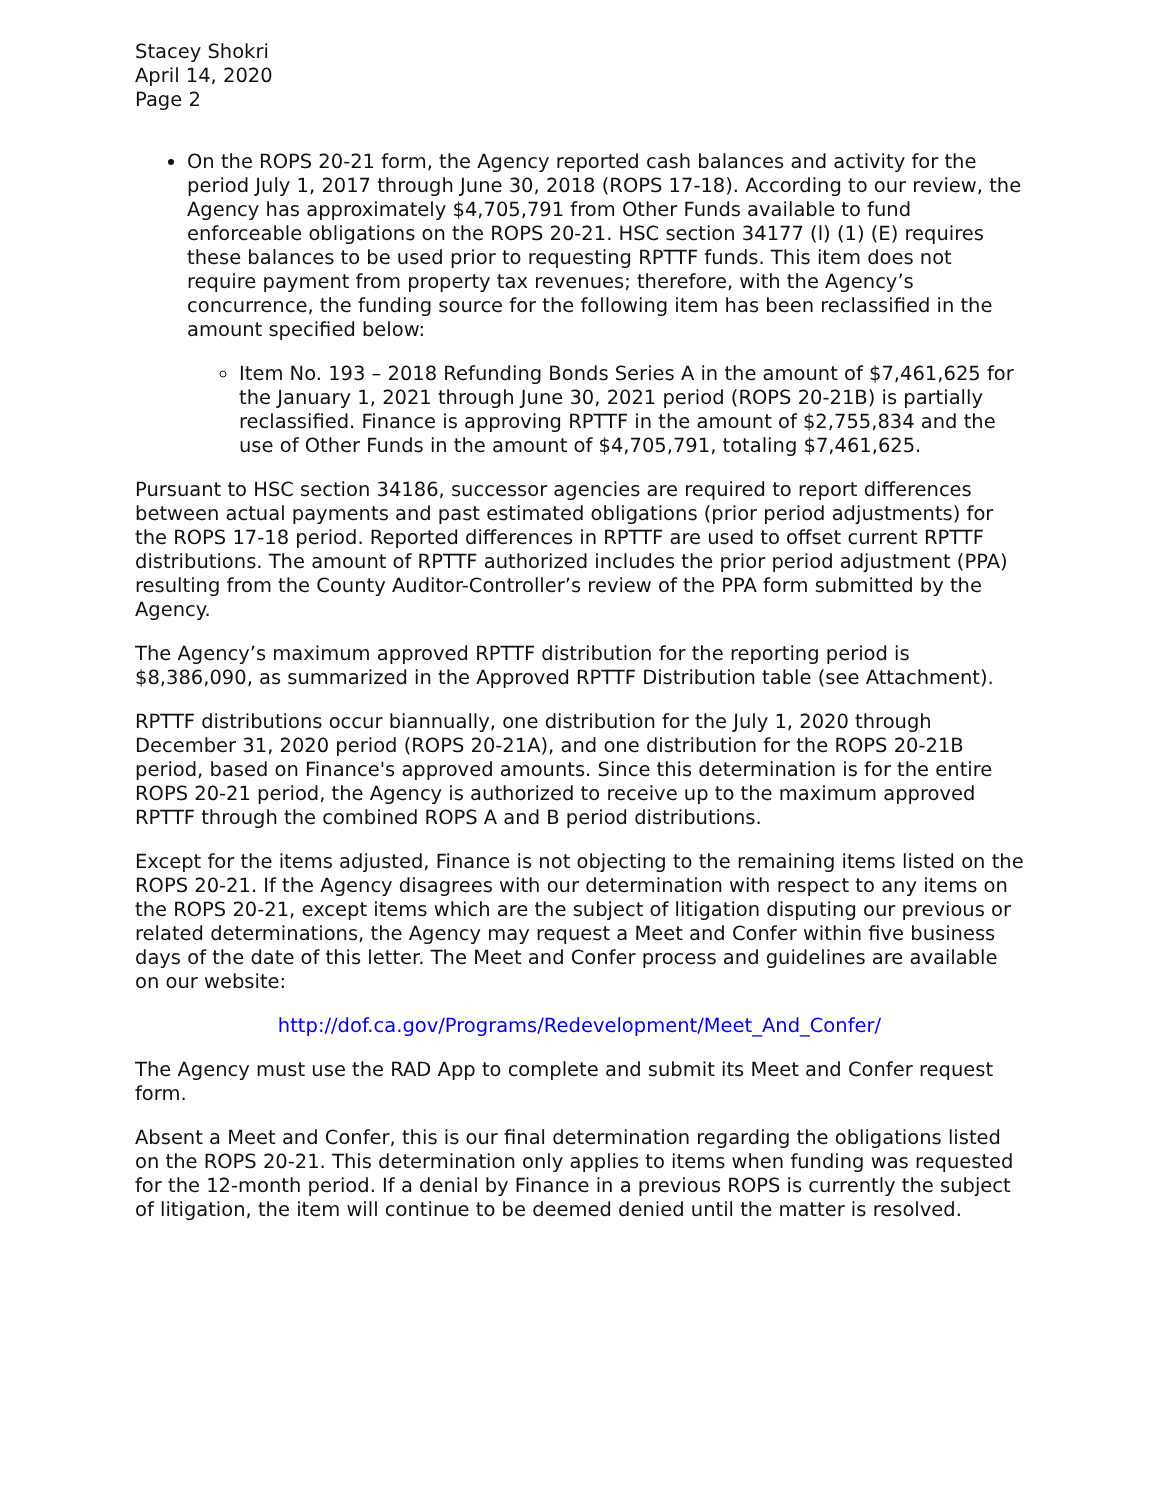Stacey Shokri
April 14, 2020
Page 2
On the ROPS 20-21 form, the Agency reported cash balances and activity for the period July 1, 2017 through June 30, 2018 (ROPS 17-18). According to our review, the Agency has approximately $4,705,791 from Other Funds available to fund enforceable obligations on the ROPS 20-21. HSC section 34177 (l) (1) (E) requires these balances to be used prior to requesting RPTTF funds. This item does not require payment from property tax revenues; therefore, with the Agency’s concurrence, the funding source for the following item has been reclassified in the amount specified below:
Item No. 193 – 2018 Refunding Bonds Series A in the amount of $7,461,625 for the January 1, 2021 through June 30, 2021 period (ROPS 20-21B) is partially reclassified. Finance is approving RPTTF in the amount of $2,755,834 and the use of Other Funds in the amount of $4,705,791, totaling $7,461,625.
Pursuant to HSC section 34186, successor agencies are required to report differences between actual payments and past estimated obligations (prior period adjustments) for the ROPS 17-18 period. Reported differences in RPTTF are used to offset current RPTTF distributions. The amount of RPTTF authorized includes the prior period adjustment (PPA) resulting from the County Auditor-Controller’s review of the PPA form submitted by the Agency.
The Agency’s maximum approved RPTTF distribution for the reporting period is $8,386,090, as summarized in the Approved RPTTF Distribution table (see Attachment).
RPTTF distributions occur biannually, one distribution for the July 1, 2020 through December 31, 2020 period (ROPS 20-21A), and one distribution for the ROPS 20-21B period, based on Finance's approved amounts. Since this determination is for the entire ROPS 20-21 period, the Agency is authorized to receive up to the maximum approved RPTTF through the combined ROPS A and B period distributions.
Except for the items adjusted, Finance is not objecting to the remaining items listed on the ROPS 20-21. If the Agency disagrees with our determination with respect to any items on the ROPS 20-21, except items which are the subject of litigation disputing our previous or related determinations, the Agency may request a Meet and Confer within five business days of the date of this letter. The Meet and Confer process and guidelines are available on our website:
http://dof.ca.gov/Programs/Redevelopment/Meet_And_Confer/
The Agency must use the RAD App to complete and submit its Meet and Confer request form.
Absent a Meet and Confer, this is our final determination regarding the obligations listed on the ROPS 20-21. This determination only applies to items when funding was requested for the 12-month period. If a denial by Finance in a previous ROPS is currently the subject of litigation, the item will continue to be deemed denied until the matter is resolved.